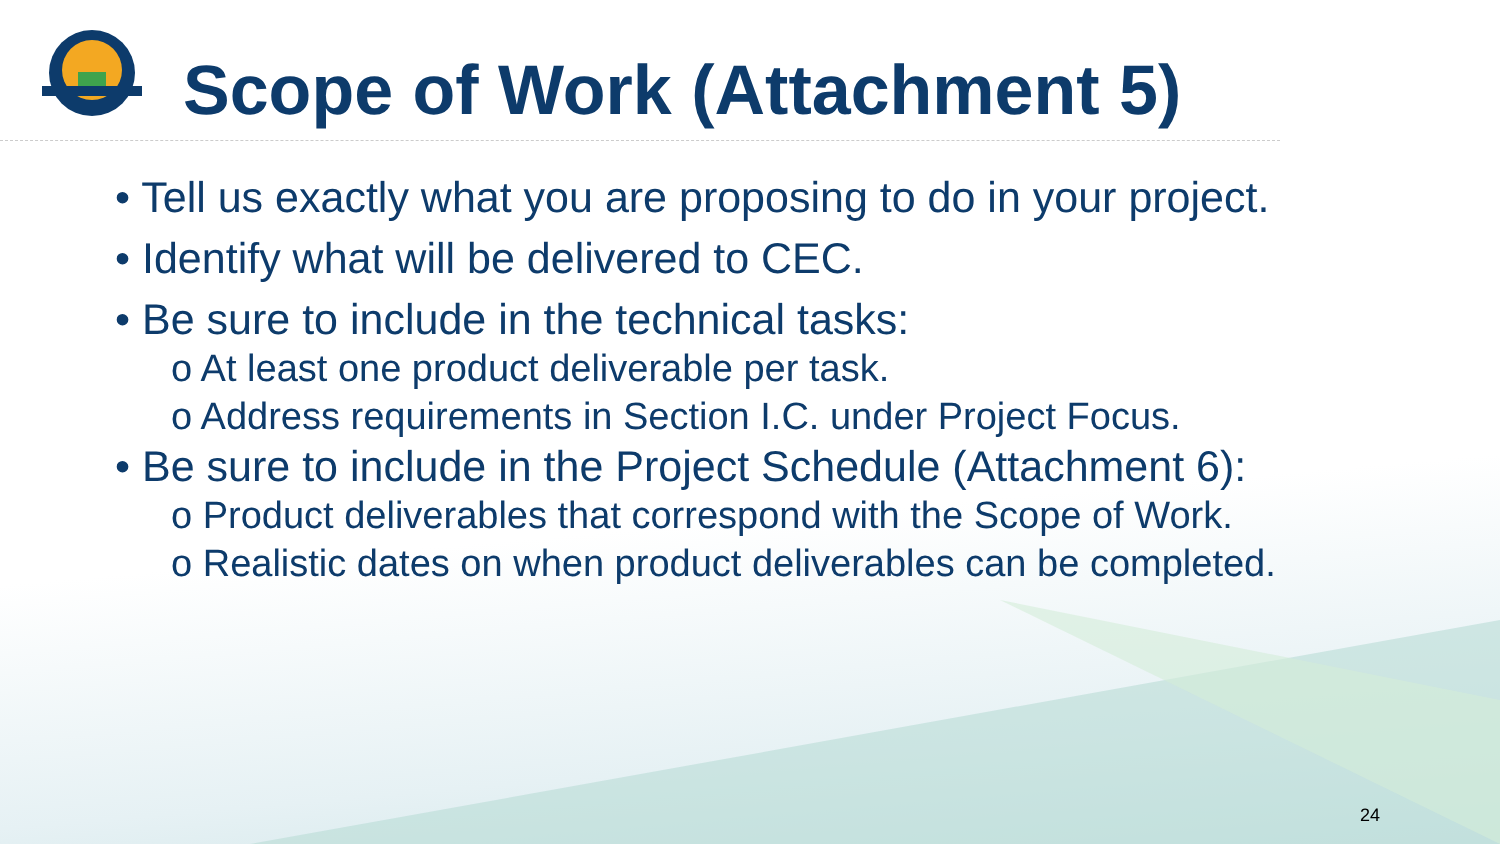Scope of Work (Attachment 5)
• Tell us exactly what you are proposing to do in your project.
• Identify what will be delivered to CEC.
• Be sure to include in the technical tasks:
o At least one product deliverable per task.
o Address requirements in Section I.C. under Project Focus.
• Be sure to include in the Project Schedule (Attachment 6):
o Product deliverables that correspond with the Scope of Work.
o Realistic dates on when product deliverables can be completed.
24